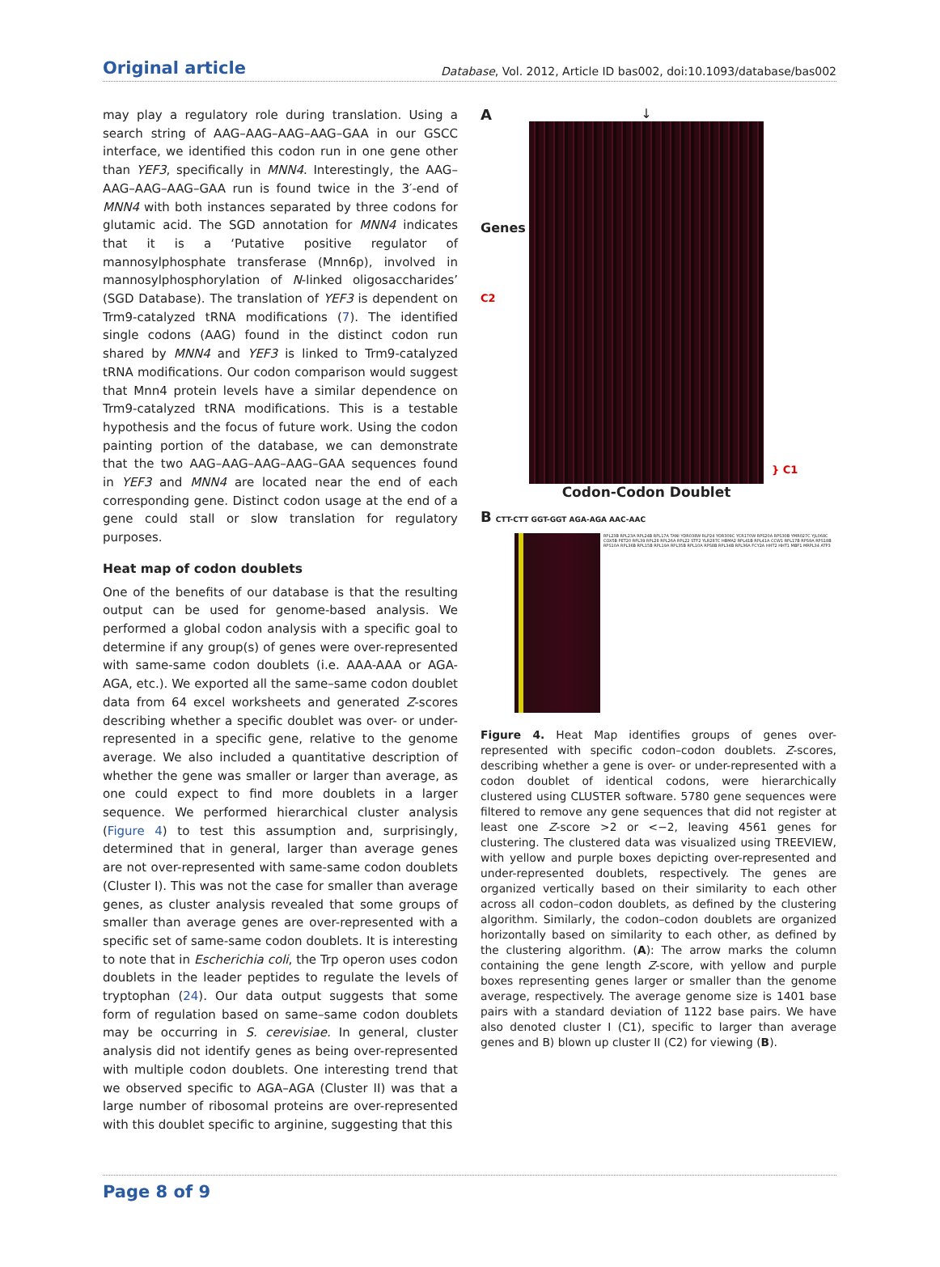Original article Database, Vol. 2012, Article ID bas002, doi:10.1093/database/bas002
may play a regulatory role during translation. Using a search string of AAG–AAG–AAG–AAG–GAA in our GSCC interface, we identified this codon run in one gene other than YEF3, specifically in MNN4. Interestingly, the AAG–AAG–AAG–AAG–GAA run is found twice in the 3′-end of MNN4 with both instances separated by three codons for glutamic acid. The SGD annotation for MNN4 indicates that it is a ‘Putative positive regulator of mannosylphosphate transferase (Mnn6p), involved in mannosylphosphorylation of N-linked oligosaccharides’ (SGD Database). The translation of YEF3 is dependent on Trm9-catalyzed tRNA modifications (7). The identified single codons (AAG) found in the distinct codon run shared by MNN4 and YEF3 is linked to Trm9-catalyzed tRNA modifications. Our codon comparison would suggest that Mnn4 protein levels have a similar dependence on Trm9-catalyzed tRNA modifications. This is a testable hypothesis and the focus of future work. Using the codon painting portion of the database, we can demonstrate that the two AAG–AAG–AAG–AAG–GAA sequences found in YEF3 and MNN4 are located near the end of each corresponding gene. Distinct codon usage at the end of a gene could stall or slow translation for regulatory purposes.
Heat map of codon doublets
One of the benefits of our database is that the resulting output can be used for genome-based analysis. We performed a global codon analysis with a specific goal to determine if any group(s) of genes were over-represented with same-same codon doublets (i.e. AAA-AAA or AGA-AGA, etc.). We exported all the same–same codon doublet data from 64 excel worksheets and generated Z-scores describing whether a specific doublet was over- or under-represented in a specific gene, relative to the genome average. We also included a quantitative description of whether the gene was smaller or larger than average, as one could expect to find more doublets in a larger sequence. We performed hierarchical cluster analysis (Figure 4) to test this assumption and, surprisingly, determined that in general, larger than average genes are not over-represented with same-same codon doublets (Cluster I). This was not the case for smaller than average genes, as cluster analysis revealed that some groups of smaller than average genes are over-represented with a specific set of same-same codon doublets. It is interesting to note that in Escherichia coli, the Trp operon uses codon doublets in the leader peptides to regulate the levels of tryptophan (24). Our data output suggests that some form of regulation based on same–same codon doublets may be occurring in S. cerevisiae. In general, cluster analysis did not identify genes as being over-represented with multiple codon doublets. One interesting trend that we observed specific to AGA–AGA (Cluster II) was that a large number of ribosomal proteins are over-represented with this doublet specific to arginine, suggesting that this
A
Genes
C2
↓
Codon-Codon Doublet
} C1
B CTT-CTT GGT-GGT AGA-AGA AAC-AAC
RPL23B RPL23A RPL24B RPL17A TANI YDR038W RLP24 YOR309C YCR170W RPS20A RPS30B YMR027C YJL068C COX5B PET20 RPL39 RPL28 RPL26A RPL22 STF2 YLR287C HBMA2 RPL41B RPL41A CCW1 RPL17B RPS9A RPS18B RPS10A RPL36B RPL15B RPL19A RPL35B RPL10A RPS8B RPL34B RPL36A FCY2A HHT2 HHT1 MBF1 MRPL34 ATP3
Figure 4. Heat Map identifies groups of genes over-represented with specific codon–codon doublets. Z-scores, describing whether a gene is over- or under-represented with a codon doublet of identical codons, were hierarchically clustered using CLUSTER software. 5780 gene sequences were filtered to remove any gene sequences that did not register at least one Z-score >2 or <−2, leaving 4561 genes for clustering. The clustered data was visualized using TREEVIEW, with yellow and purple boxes depicting over-represented and under-represented doublets, respectively. The genes are organized vertically based on their similarity to each other across all codon–codon doublets, as defined by the clustering algorithm. Similarly, the codon–codon doublets are organized horizontally based on similarity to each other, as defined by the clustering algorithm. (A): The arrow marks the column containing the gene length Z-score, with yellow and purple boxes representing genes larger or smaller than the genome average, respectively. The average genome size is 1401 base pairs with a standard deviation of 1122 base pairs. We have also denoted cluster I (C1), specific to larger than average genes and B) blown up cluster II (C2) for viewing (B).
Page 8 of 9